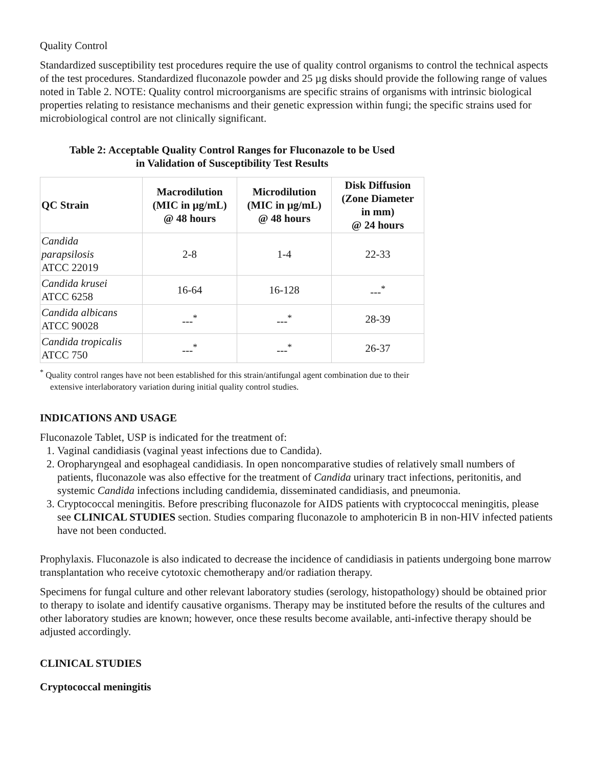Quality Control
Standardized susceptibility test procedures require the use of quality control organisms to control the technical aspects of the test procedures. Standardized fluconazole powder and 25 µg disks should provide the following range of values noted in Table 2. NOTE: Quality control microorganisms are specific strains of organisms with intrinsic biological properties relating to resistance mechanisms and their genetic expression within fungi; the specific strains used for microbiological control are not clinically significant.
Table 2: Acceptable Quality Control Ranges for Fluconazole to be Used
in Validation of Susceptibility Test Results
| QC Strain | Macrodilution (MIC in µg/mL) @ 48 hours | Microdilution (MIC in µg/mL) @ 48 hours | Disk Diffusion (Zone Diameter in mm) @ 24 hours |
| --- | --- | --- | --- |
| Candida parapsilosis ATCC 22019 | 2-8 | 1-4 | 22-33 |
| Candida krusei ATCC 6258 | 16-64 | 16-128 | ---<sup>*</sup> |
| Candida albicans ATCC 90028 | ---<sup>*</sup> | ---<sup>*</sup> | 28-39 |
| Candida tropicalis ATCC 750 | ---<sup>*</sup> | ---<sup>*</sup> | 26-37 |
<sup>*</sup> Quality control ranges have not been established for this strain/antifungal agent combination due to their extensive interlaboratory variation during initial quality control studies.
INDICATIONS AND USAGE
Fluconazole Tablet, USP is indicated for the treatment of:
1. Vaginal candidiasis (vaginal yeast infections due to Candida).
2. Oropharyngeal and esophageal candidiasis. In open noncomparative studies of relatively small numbers of patients, fluconazole was also effective for the treatment of Candida urinary tract infections, peritonitis, and systemic Candida infections including candidemia, disseminated candidiasis, and pneumonia.
3. Cryptococcal meningitis. Before prescribing fluconazole for AIDS patients with cryptococcal meningitis, please see CLINICAL STUDIES section. Studies comparing fluconazole to amphotericin B in non-HIV infected patients have not been conducted.
Prophylaxis. Fluconazole is also indicated to decrease the incidence of candidiasis in patients undergoing bone marrow transplantation who receive cytotoxic chemotherapy and/or radiation therapy.
Specimens for fungal culture and other relevant laboratory studies (serology, histopathology) should be obtained prior to therapy to isolate and identify causative organisms. Therapy may be instituted before the results of the cultures and other laboratory studies are known; however, once these results become available, anti-infective therapy should be adjusted accordingly.
CLINICAL STUDIES
Cryptococcal meningitis